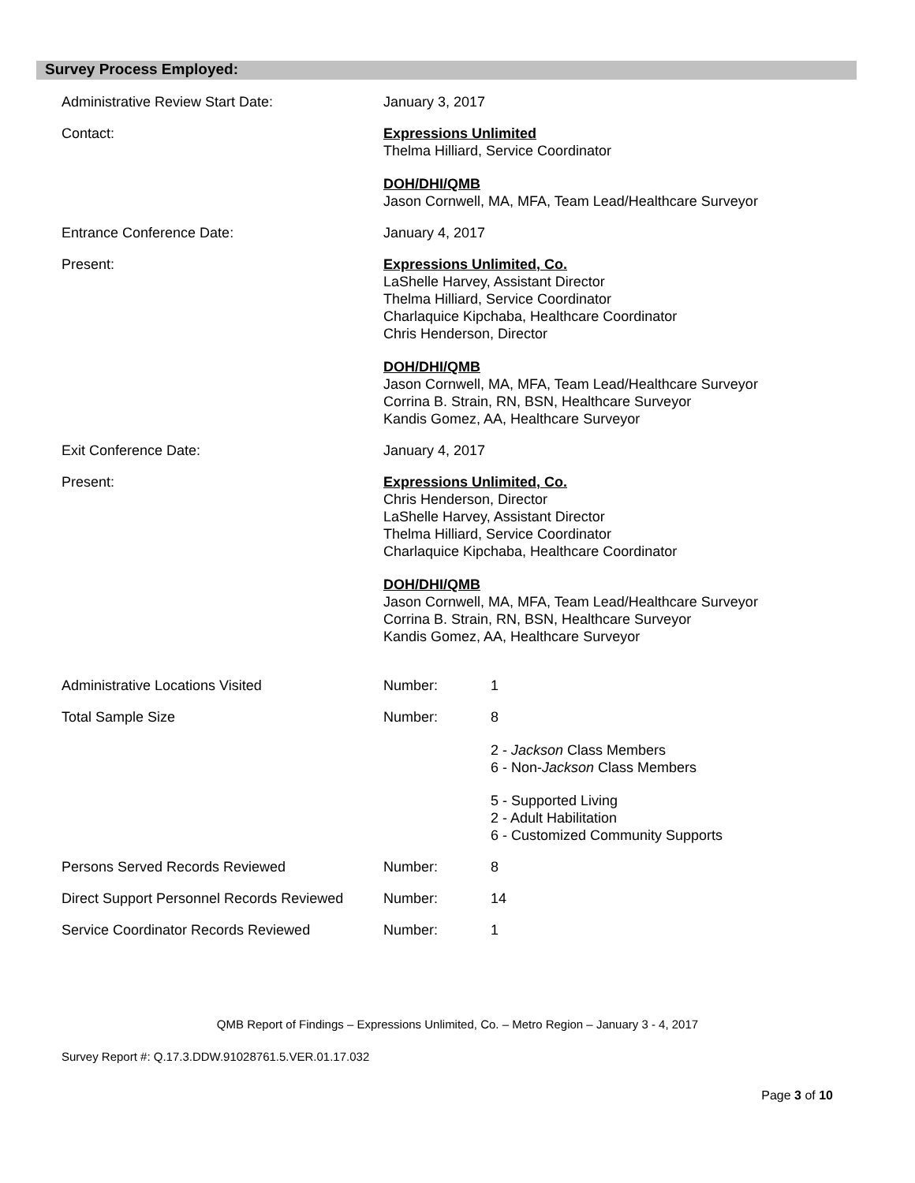Survey Process Employed:
Administrative Review Start Date: January 3, 2017
Contact: Expressions Unlimited
Thelma Hilliard, Service Coordinator
DOH/DHI/QMB
Jason Cornwell, MA, MFA, Team Lead/Healthcare Surveyor
Entrance Conference Date: January 4, 2017
Present: Expressions Unlimited, Co.
LaShelle Harvey, Assistant Director
Thelma Hilliard, Service Coordinator
Charlaquice Kipchaba, Healthcare Coordinator
Chris Henderson, Director
DOH/DHI/QMB
Jason Cornwell, MA, MFA, Team Lead/Healthcare Surveyor
Corrina B. Strain, RN, BSN, Healthcare Surveyor
Kandis Gomez, AA, Healthcare Surveyor
Exit Conference Date: January 4, 2017
Present: Expressions Unlimited, Co.
Chris Henderson, Director
LaShelle Harvey, Assistant Director
Thelma Hilliard, Service Coordinator
Charlaquice Kipchaba, Healthcare Coordinator
DOH/DHI/QMB
Jason Cornwell, MA, MFA, Team Lead/Healthcare Surveyor
Corrina B. Strain, RN, BSN, Healthcare Surveyor
Kandis Gomez, AA, Healthcare Surveyor
Administrative Locations Visited Number: 1
Total Sample Size Number: 8
2 - Jackson Class Members
6 - Non-Jackson Class Members
5 - Supported Living
2 - Adult Habilitation
6 - Customized Community Supports
Persons Served Records Reviewed Number: 8
Direct Support Personnel Records Reviewed
Number: 14
Service Coordinator Records Reviewed Number: 1
QMB Report of Findings – Expressions Unlimited, Co. – Metro Region – January 3 - 4, 2017
Survey Report #: Q.17.3.DDW.91028761.5.VER.01.17.032
Page 3 of 10